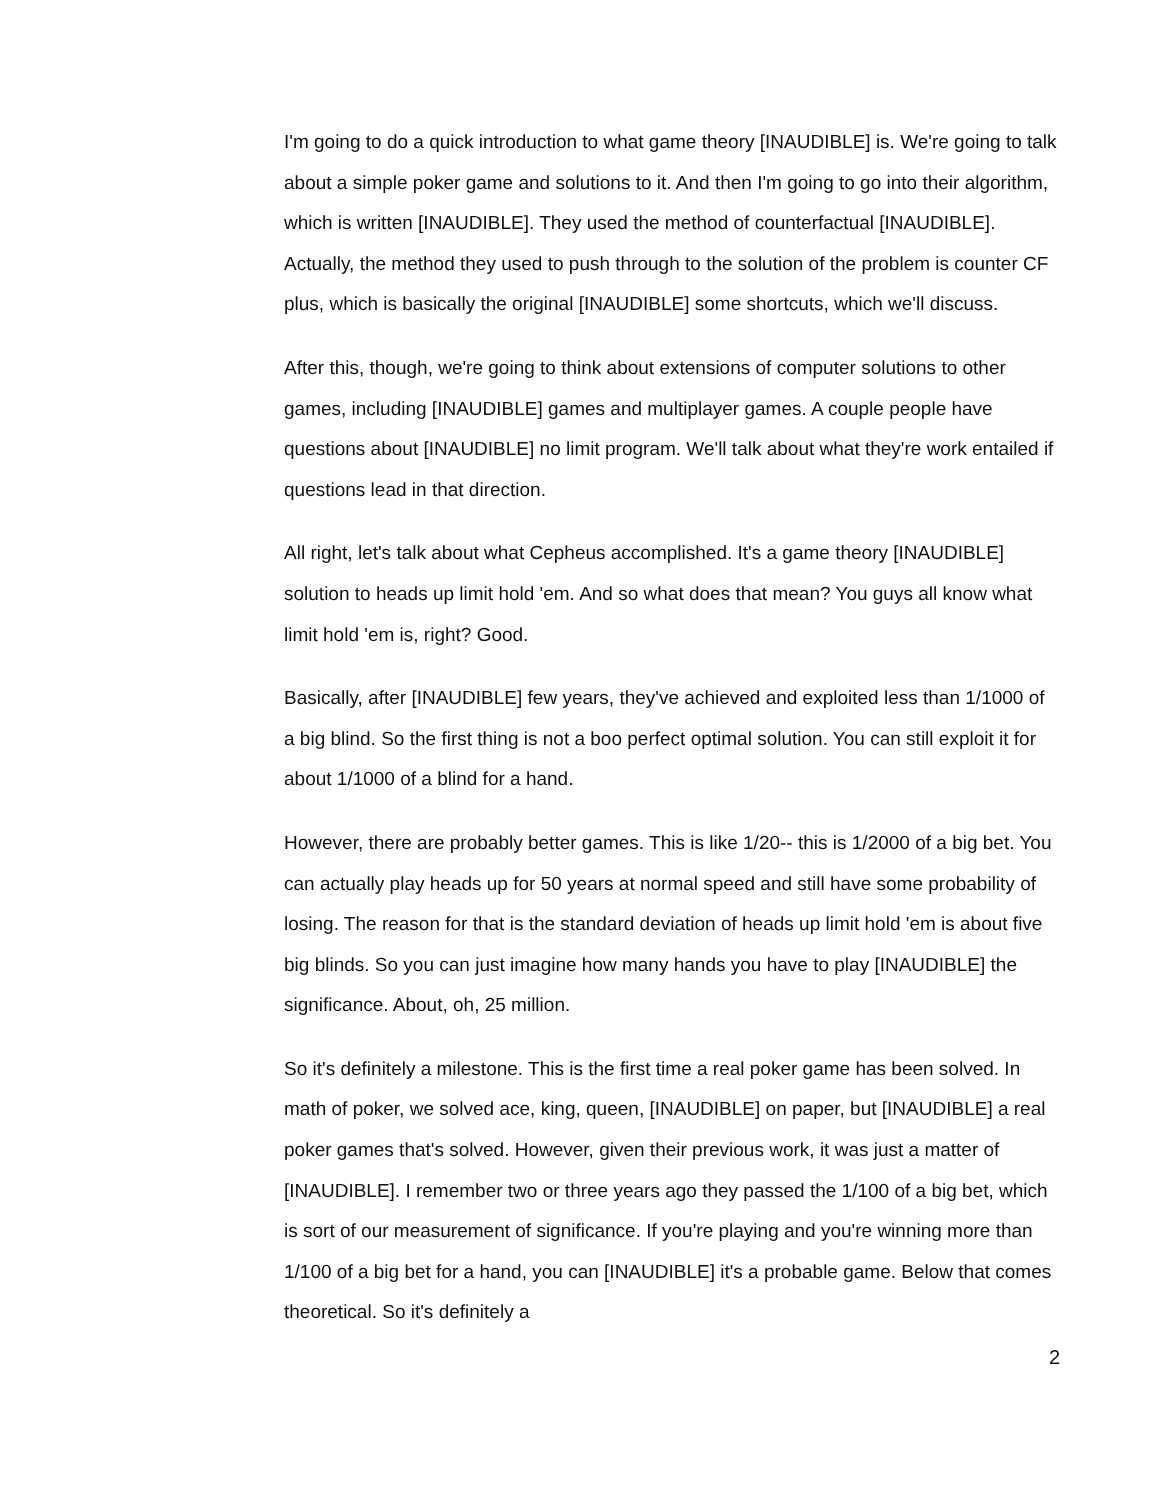I'm going to do a quick introduction to what game theory [INAUDIBLE] is. We're going to talk about a simple poker game and solutions to it. And then I'm going to go into their algorithm, which is written [INAUDIBLE]. They used the method of counterfactual [INAUDIBLE]. Actually, the method they used to push through to the solution of the problem is counter CF plus, which is basically the original [INAUDIBLE] some shortcuts, which we'll discuss.
After this, though, we're going to think about extensions of computer solutions to other games, including [INAUDIBLE] games and multiplayer games. A couple people have questions about [INAUDIBLE] no limit program. We'll talk about what they're work entailed if questions lead in that direction.
All right, let's talk about what Cepheus accomplished. It's a game theory [INAUDIBLE] solution to heads up limit hold 'em. And so what does that mean? You guys all know what limit hold 'em is, right? Good.
Basically, after [INAUDIBLE] few years, they've achieved and exploited less than 1/1000 of a big blind. So the first thing is not a boo perfect optimal solution. You can still exploit it for about 1/1000 of a blind for a hand.
However, there are probably better games. This is like 1/20-- this is 1/2000 of a big bet. You can actually play heads up for 50 years at normal speed and still have some probability of losing. The reason for that is the standard deviation of heads up limit hold 'em is about five big blinds. So you can just imagine how many hands you have to play [INAUDIBLE] the significance. About, oh, 25 million.
So it's definitely a milestone. This is the first time a real poker game has been solved. In math of poker, we solved ace, king, queen, [INAUDIBLE] on paper, but [INAUDIBLE] a real poker games that's solved. However, given their previous work, it was just a matter of [INAUDIBLE]. I remember two or three years ago they passed the 1/100 of a big bet, which is sort of our measurement of significance. If you're playing and you're winning more than 1/100 of a big bet for a hand, you can [INAUDIBLE] it's a probable game. Below that comes theoretical. So it's definitely a
2